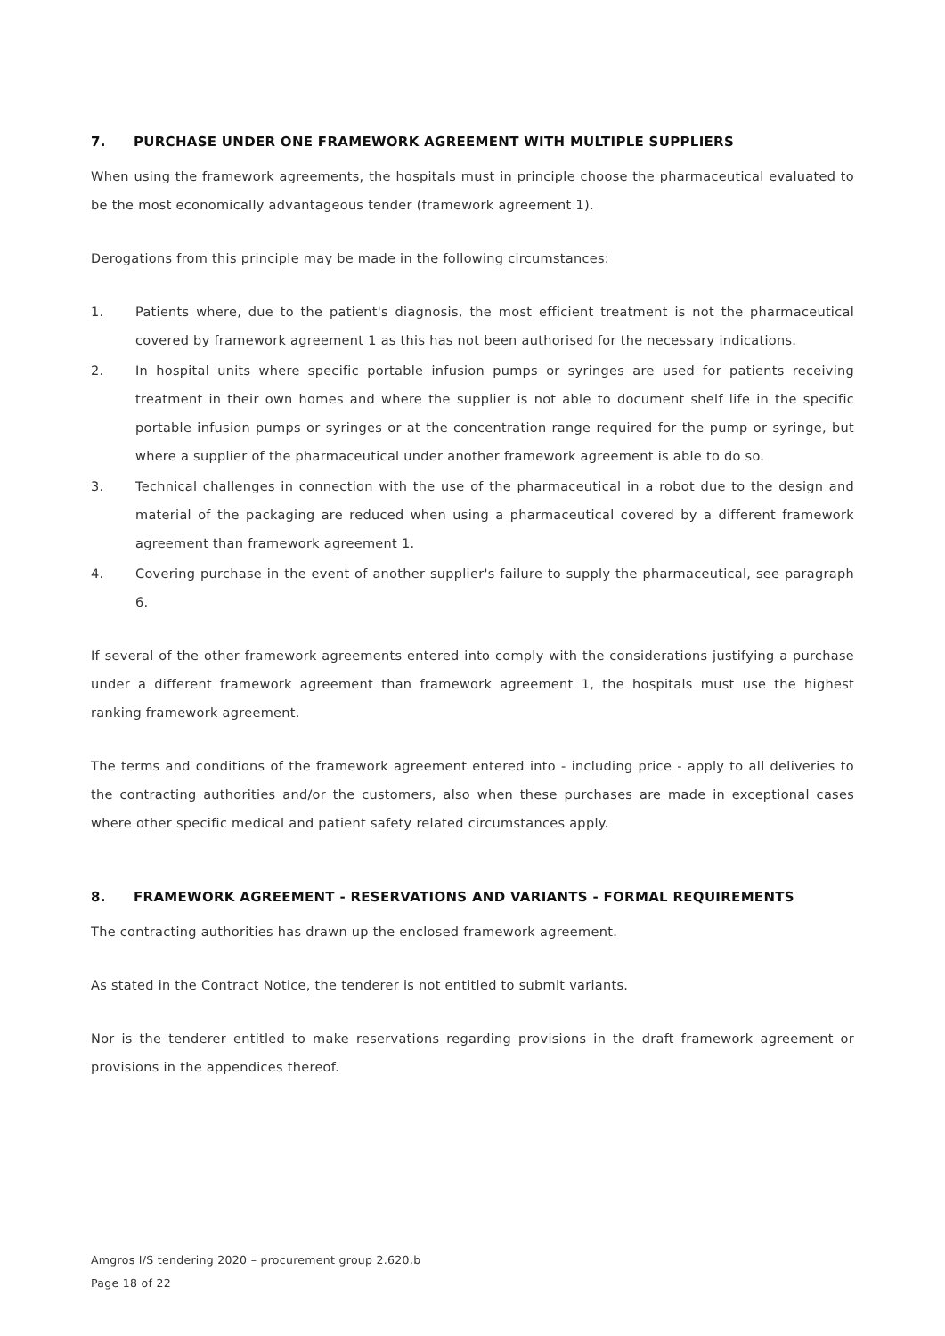7. PURCHASE UNDER ONE FRAMEWORK AGREEMENT WITH MULTIPLE SUPPLIERS
When using the framework agreements, the hospitals must in principle choose the pharmaceutical evaluated to be the most economically advantageous tender (framework agreement 1).
Derogations from this principle may be made in the following circumstances:
1. Patients where, due to the patient's diagnosis, the most efficient treatment is not the pharmaceutical covered by framework agreement 1 as this has not been authorised for the necessary indications.
2. In hospital units where specific portable infusion pumps or syringes are used for patients receiving treatment in their own homes and where the supplier is not able to document shelf life in the specific portable infusion pumps or syringes or at the concentration range required for the pump or syringe, but where a supplier of the pharmaceutical under another framework agreement is able to do so.
3. Technical challenges in connection with the use of the pharmaceutical in a robot due to the design and material of the packaging are reduced when using a pharmaceutical covered by a different framework agreement than framework agreement 1.
4. Covering purchase in the event of another supplier's failure to supply the pharmaceutical, see paragraph 6.
If several of the other framework agreements entered into comply with the considerations justifying a purchase under a different framework agreement than framework agreement 1, the hospitals must use the highest ranking framework agreement.
The terms and conditions of the framework agreement entered into - including price - apply to all deliveries to the contracting authorities and/or the customers, also when these purchases are made in exceptional cases where other specific medical and patient safety related circumstances apply.
8. FRAMEWORK AGREEMENT - RESERVATIONS AND VARIANTS - FORMAL REQUIREMENTS
The contracting authorities has drawn up the enclosed framework agreement.
As stated in the Contract Notice, the tenderer is not entitled to submit variants.
Nor is the tenderer entitled to make reservations regarding provisions in the draft framework agreement or provisions in the appendices thereof.
Amgros I/S tendering 2020 – procurement group 2.620.b
Page 18 of 22